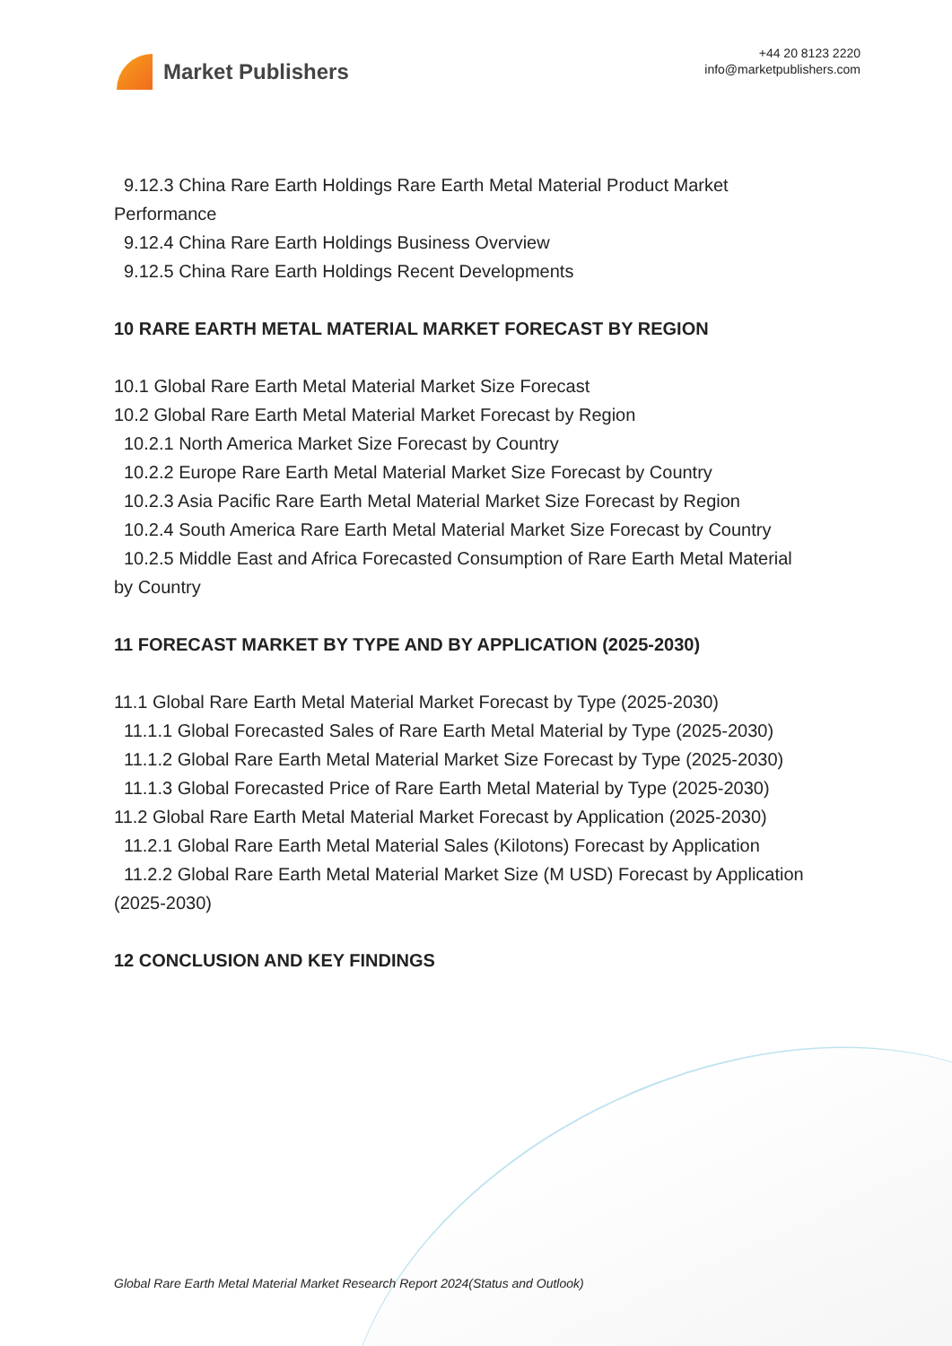Market Publishers
+44 20 8123 2220
info@marketpublishers.com
9.12.3 China Rare Earth Holdings Rare Earth Metal Material Product Market
Performance
9.12.4 China Rare Earth Holdings Business Overview
9.12.5 China Rare Earth Holdings Recent Developments
10 RARE EARTH METAL MATERIAL MARKET FORECAST BY REGION
10.1 Global Rare Earth Metal Material Market Size Forecast
10.2 Global Rare Earth Metal Material Market Forecast by Region
10.2.1 North America Market Size Forecast by Country
10.2.2 Europe Rare Earth Metal Material Market Size Forecast by Country
10.2.3 Asia Pacific Rare Earth Metal Material Market Size Forecast by Region
10.2.4 South America Rare Earth Metal Material Market Size Forecast by Country
10.2.5 Middle East and Africa Forecasted Consumption of Rare Earth Metal Material
by Country
11 FORECAST MARKET BY TYPE AND BY APPLICATION (2025-2030)
11.1 Global Rare Earth Metal Material Market Forecast by Type (2025-2030)
11.1.1 Global Forecasted Sales of Rare Earth Metal Material by Type (2025-2030)
11.1.2 Global Rare Earth Metal Material Market Size Forecast by Type (2025-2030)
11.1.3 Global Forecasted Price of Rare Earth Metal Material by Type (2025-2030)
11.2 Global Rare Earth Metal Material Market Forecast by Application (2025-2030)
11.2.1 Global Rare Earth Metal Material Sales (Kilotons) Forecast by Application
11.2.2 Global Rare Earth Metal Material Market Size (M USD) Forecast by Application
(2025-2030)
12 CONCLUSION AND KEY FINDINGS
Global Rare Earth Metal Material Market Research Report 2024(Status and Outlook)